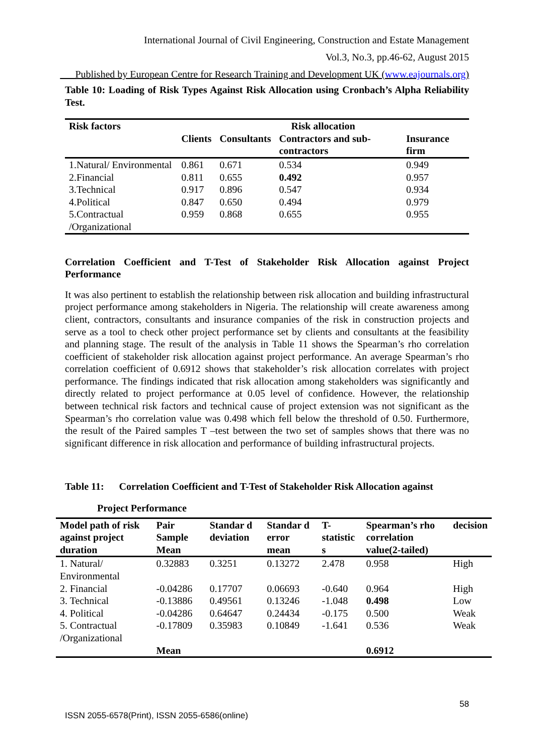International Journal of Civil Engineering, Construction and Estate Management
Vol.3, No.3, pp.46-62, August 2015
___Published by European Centre for Research Training and Development UK (www.eajournals.org)
Table 10: Loading of Risk Types Against Risk Allocation using Cronbach’s Alpha Reliability Test.
| Risk factors | Risk allocation | | | |
| --- | --- | --- | --- | --- |
| | Clients | Consultants | Contractors and sub- contractors | Insurance firm |
| 1.Natural/ Environmental | 0.861 | 0.671 | 0.534 | 0.949 |
| 2.Financial | 0.811 | 0.655 | 0.492 | 0.957 |
| 3.Technical | 0.917 | 0.896 | 0.547 | 0.934 |
| 4.Political | 0.847 | 0.650 | 0.494 | 0.979 |
| 5.Contractual /Organizational | 0.959 | 0.868 | 0.655 | 0.955 |
Correlation Coefficient and T-Test of Stakeholder Risk Allocation against Project Performance
It was also pertinent to establish the relationship between risk allocation and building infrastructural project performance among stakeholders in Nigeria. The relationship will create awareness among client, contractors, consultants and insurance companies of the risk in construction projects and serve as a tool to check other project performance set by clients and consultants at the feasibility and planning stage. The result of the analysis in Table 11 shows the Spearman’s rho correlation coefficient of stakeholder risk allocation against project performance. An average Spearman’s rho correlation coefficient of 0.6912 shows that stakeholder’s risk allocation correlates with project performance. The findings indicated that risk allocation among stakeholders was significantly and directly related to project performance at 0.05 level of confidence. However, the relationship between technical risk factors and technical cause of project extension was not significant as the Spearman’s rho correlation value was 0.498 which fell below the threshold of 0.50. Furthermore, the result of the Paired samples T –test between the two set of samples shows that there was no significant difference in risk allocation and performance of building infrastructural projects.
Table 11: Correlation Coefficient and T-Test of Stakeholder Risk Allocation against
Project Performance
| Model path of risk against project duration | Pair Sample Mean | Standar d deviation | Standar d error mean | T-statistic s | Spearman’s rho correlation value(2-tailed) | decision |
| --- | --- | --- | --- | --- | --- | --- |
| 1. Natural/ Environmental | 0.32883 | 0.3251 | 0.13272 | 2.478 | 0.958 | High |
| 2. Financial | -0.04286 | 0.17707 | 0.06693 | -0.640 | 0.964 | High |
| 3. Technical | -0.13886 | 0.49561 | 0.13246 | -1.048 | 0.498 | Low |
| 4. Political | -0.04286 | 0.64647 | 0.24434 | -0.175 | 0.500 | Weak |
| 5. Contractual /Organizational | -0.17809 | 0.35983 | 0.10849 | -1.641 | 0.536 | Weak |
| | Mean | | | | 0.6912 | |
58
ISSN 2055-6578(Print), ISSN 2055-6586(online)